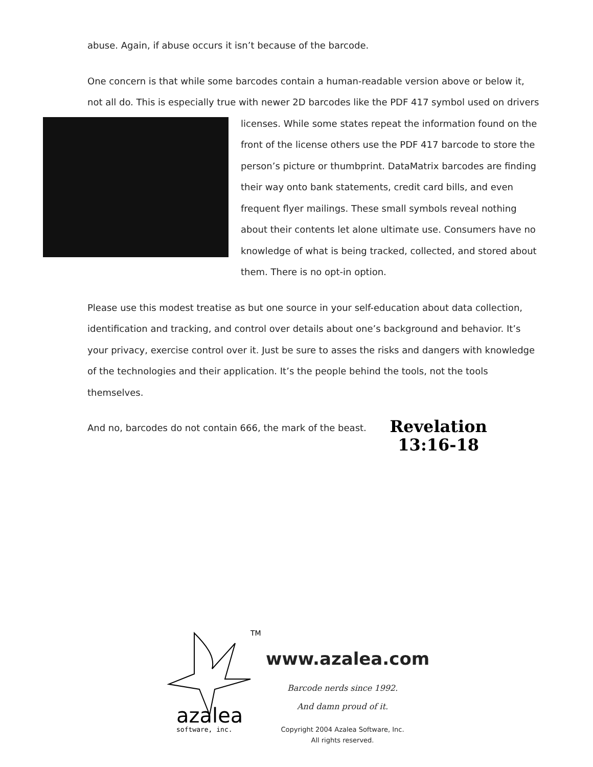abuse. Again, if abuse occurs it isn’t because of the barcode.
One concern is that while some barcodes contain a human-readable version above or below it, not all do. This is especially true with newer 2D barcodes like the PDF 417 symbol used on drivers licenses. While some states repeat the information found on the front of the license others use the PDF 417 barcode to store the person’s picture or thumbprint. DataMatrix barcodes are finding their way onto bank statements, credit card bills, and even frequent flyer mailings. These small symbols reveal nothing about their contents let alone ultimate use. Consumers have no knowledge of what is being tracked, collected, and stored about them. There is no opt-in option.
Please use this modest treatise as but one source in your self-education about data collection, identification and tracking, and control over details about one’s background and behavior. It’s your privacy, exercise control over it. Just be sure to asses the risks and dangers with knowledge of the technologies and their application. It’s the people behind the tools, not the tools themselves.
And no, barcodes do not contain 666, the mark of the beast. Revelation
13:16-18
TM
azalea
software, inc.
www.azalea.com
Barcode nerds since 1992.
And damn proud of it.
Copyright 2004 Azalea Software, Inc.
All rights reserved.